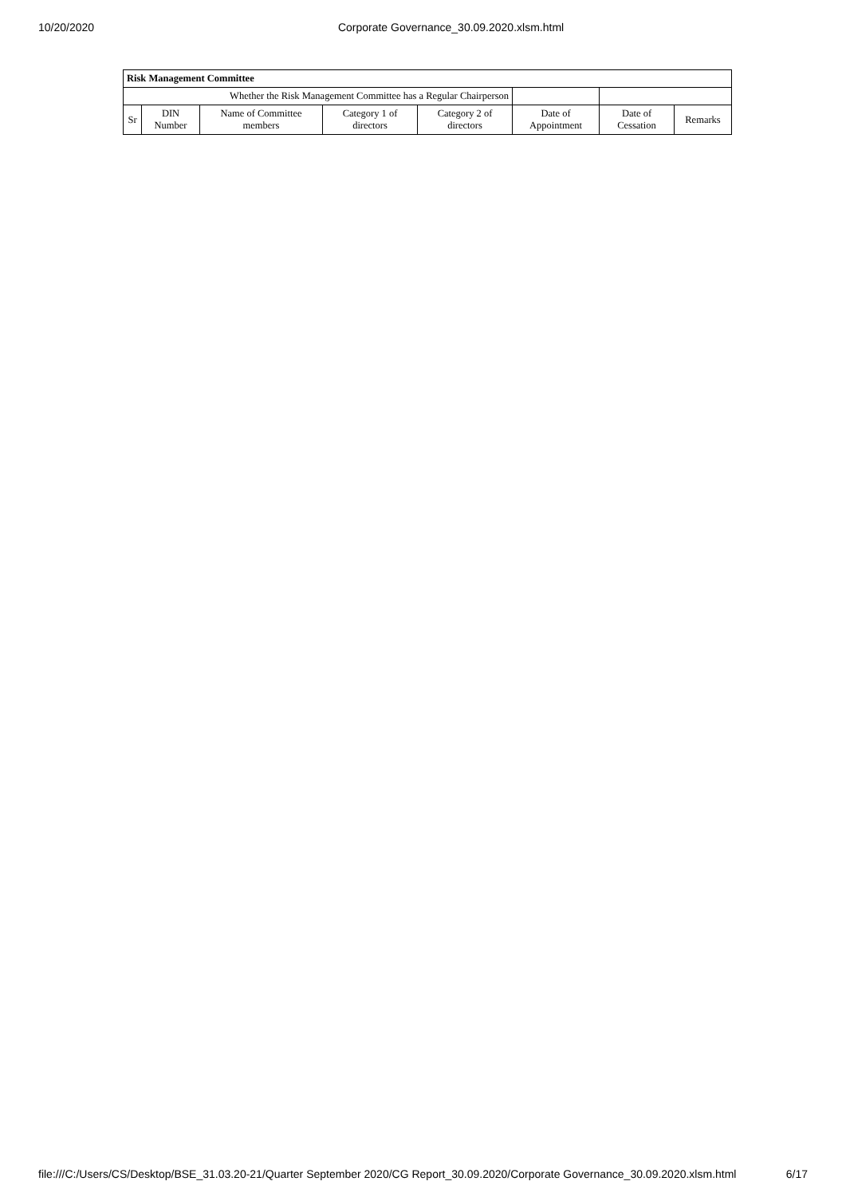10/20/2020 Corporate Governance_30.09.2020.xlsm.html
| Risk Management Committee | | | | | | | |
| --- | --- | --- | --- | --- | --- | --- | --- |
| Whether the Risk Management Committee has a Regular Chairperson | | | | | | | |
| Sr | DIN Number | Name of Committee members | Category 1 of directors | Category 2 of directors | Date of Appointment | Date of Cessation | Remarks |
file:///C:/Users/CS/Desktop/BSE_31.03.20-21/Quarter September 2020/CG Report_30.09.2020/Corporate Governance_30.09.2020.xlsm.html 6/17